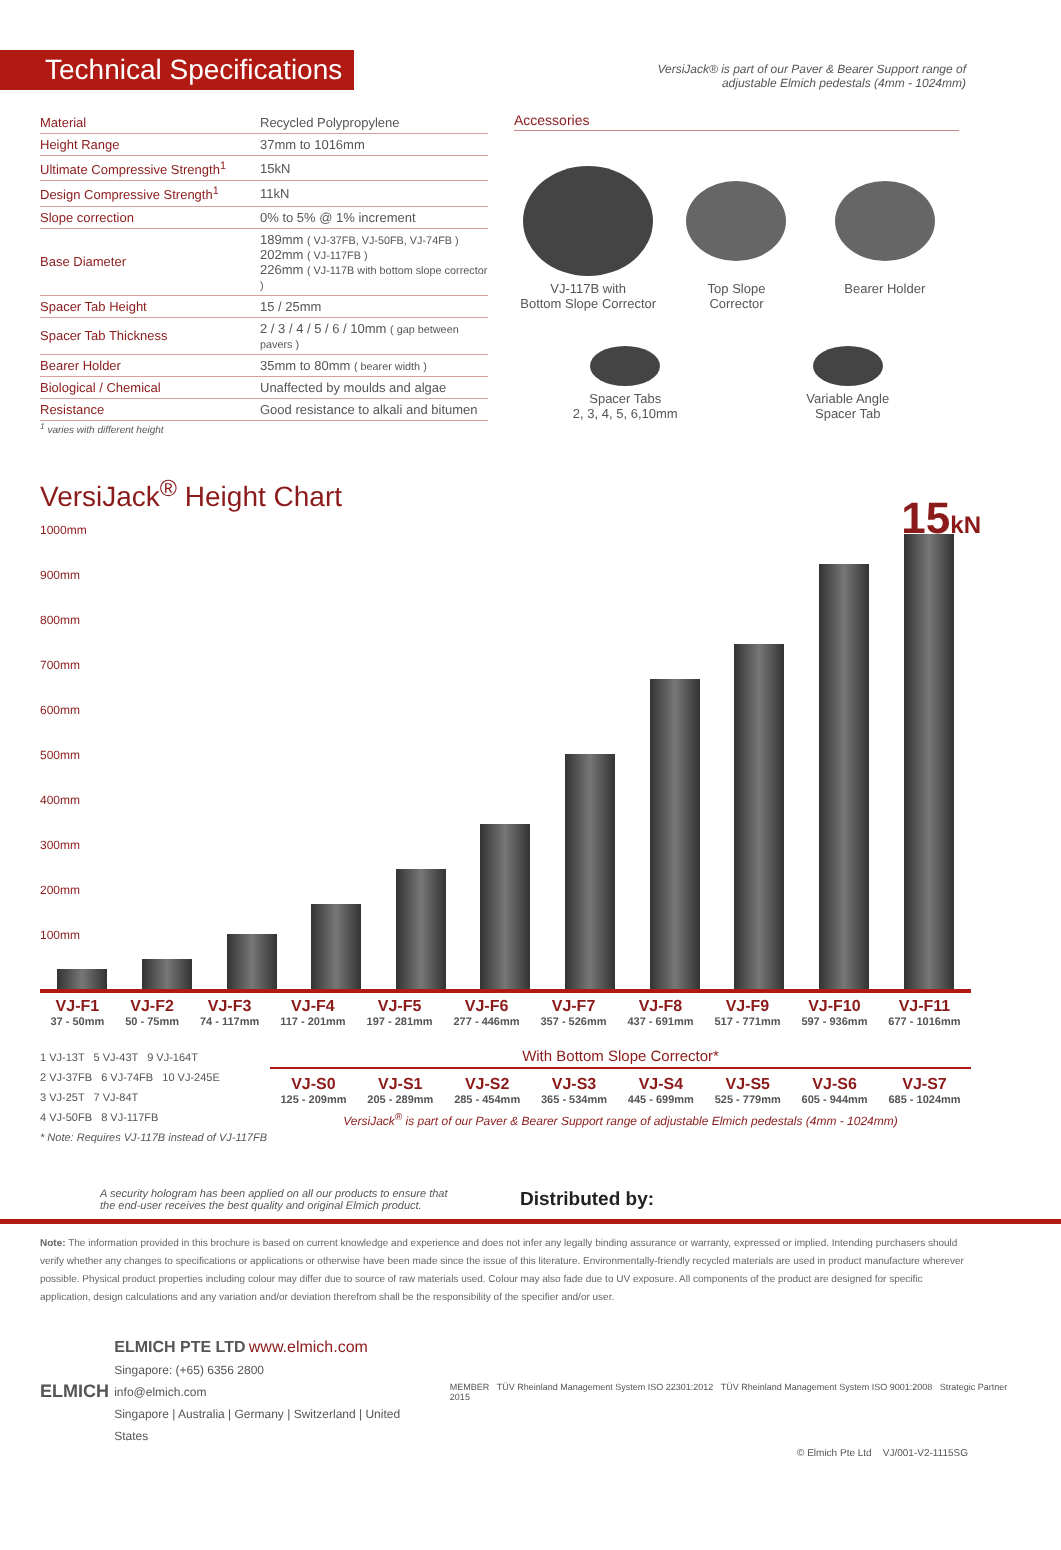Technical Specifications
VersiJack® is part of our Paver & Bearer Support range of
adjustable Elmich pedestals (4mm - 1024mm)
| Material | Recycled Polypropylene |
| Height Range | 37mm to 1016mm |
| Ultimate Compressive Strength<sup>1</sup> | 15kN |
| Design Compressive Strength<sup>1</sup> | 11kN |
| Slope correction | 0% to 5% @ 1% increment |
| Base Diameter | 189mm ( VJ-37FB, VJ-50FB, VJ-74FB ) 202mm ( VJ-117FB ) 226mm ( VJ-117B with bottom slope corrector ) |
| Spacer Tab Height | 15 / 25mm |
| Spacer Tab Thickness | 2 / 3 / 4 / 5 / 6 / 10mm ( gap between pavers ) |
| Bearer Holder | 35mm to 80mm ( bearer width ) |
| Biological / Chemical | Unaffected by moulds and algae |
| Resistance | Good resistance to alkali and bitumen |
<sup>1</sup> varies with different height
Accessories
VJ-117B with
Bottom Slope Corrector
Top Slope
Corrector
Bearer Holder
Spacer Tabs
2, 3, 4, 5, 6,10mm
Variable Angle
Spacer Tab
VersiJack<sup>®</sup> Height Chart
15kN
1000mm
900mm
800mm
700mm
600mm
500mm
400mm
300mm
200mm
100mm
VJ-F1
37 - 50mm
VJ-F2
50 - 75mm
VJ-F3
74 - 117mm
VJ-F4
117 - 201mm
VJ-F5
197 - 281mm
VJ-F6
277 - 446mm
VJ-F7
357 - 526mm
VJ-F8
437 - 691mm
VJ-F9
517 - 771mm
VJ-F10
597 - 936mm
VJ-F11
677 - 1016mm
1 VJ-13T 5 VJ-43T 9 VJ-164T
2 VJ-37FB 6 VJ-74FB 10 VJ-245E
3 VJ-25T 7 VJ-84T
4 VJ-50FB 8 VJ-117FB
* Note: Requires VJ-117B instead of VJ-117FB
With Bottom Slope Corrector*
VJ-S0
125 - 209mm
VJ-S1
205 - 289mm
VJ-S2
285 - 454mm
VJ-S3
365 - 534mm
VJ-S4
445 - 699mm
VJ-S5
525 - 779mm
VJ-S6
605 - 944mm
VJ-S7
685 - 1024mm
VersiJack<sup>®</sup> is part of our Paver & Bearer Support range of adjustable Elmich pedestals (4mm - 1024mm)
A security hologram has been applied on all our products to ensure that
the end-user receives the best quality and original Elmich product. Distributed by:
Note: The information provided in this brochure is based on current knowledge and experience and does not infer any legally binding assurance or warranty, expressed or implied. Intending purchasers should verify whether any changes to specifications or applications or otherwise have been made since the issue of this literature. Environmentally-friendly recycled materials are used in product manufacture wherever possible. Physical product properties including colour may differ due to source of raw materials used. Colour may also fade due to UV exposure. All components of the product are designed for specific application, design calculations and any variation and/or deviation therefrom shall be the responsibility of the specifier and/or user.
ELMICH
ELMICH PTE LTD www.elmich.com
Singapore: (+65) 6356 2800
info@elmich.com
Singapore | Australia | Germany | Switzerland | United States
MEMBER TÜV Rheinland Management System ISO 22301:2012 TÜV Rheinland Management System ISO 9001:2008 Strategic Partner 2015
© Elmich Pte Ltd VJ/001-V2-1115SG